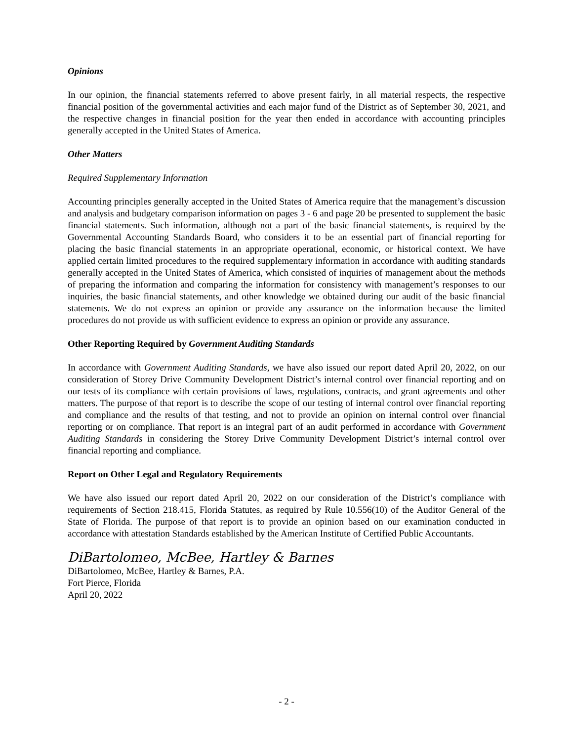Opinions
In our opinion, the financial statements referred to above present fairly, in all material respects, the respective financial position of the governmental activities and each major fund of the District as of September 30, 2021, and the respective changes in financial position for the year then ended in accordance with accounting principles generally accepted in the United States of America.
Other Matters
Required Supplementary Information
Accounting principles generally accepted in the United States of America require that the management’s discussion and analysis and budgetary comparison information on pages 3 - 6 and page 20 be presented to supplement the basic financial statements. Such information, although not a part of the basic financial statements, is required by the Governmental Accounting Standards Board, who considers it to be an essential part of financial reporting for placing the basic financial statements in an appropriate operational, economic, or historical context. We have applied certain limited procedures to the required supplementary information in accordance with auditing standards generally accepted in the United States of America, which consisted of inquiries of management about the methods of preparing the information and comparing the information for consistency with management’s responses to our inquiries, the basic financial statements, and other knowledge we obtained during our audit of the basic financial statements. We do not express an opinion or provide any assurance on the information because the limited procedures do not provide us with sufficient evidence to express an opinion or provide any assurance.
Other Reporting Required by Government Auditing Standards
In accordance with Government Auditing Standards, we have also issued our report dated April 20, 2022, on our consideration of Storey Drive Community Development District’s internal control over financial reporting and on our tests of its compliance with certain provisions of laws, regulations, contracts, and grant agreements and other matters. The purpose of that report is to describe the scope of our testing of internal control over financial reporting and compliance and the results of that testing, and not to provide an opinion on internal control over financial reporting or on compliance. That report is an integral part of an audit performed in accordance with Government Auditing Standards in considering the Storey Drive Community Development District’s internal control over financial reporting and compliance.
Report on Other Legal and Regulatory Requirements
We have also issued our report dated April 20, 2022 on our consideration of the District’s compliance with requirements of Section 218.415, Florida Statutes, as required by Rule 10.556(10) of the Auditor General of the State of Florida. The purpose of that report is to provide an opinion based on our examination conducted in accordance with attestation Standards established by the American Institute of Certified Public Accountants.
DiBartolomeo, McBee, Hartley & Barnes
DiBartolomeo, McBee, Hartley & Barnes, P.A.
Fort Pierce, Florida
April 20, 2022
- 2 -